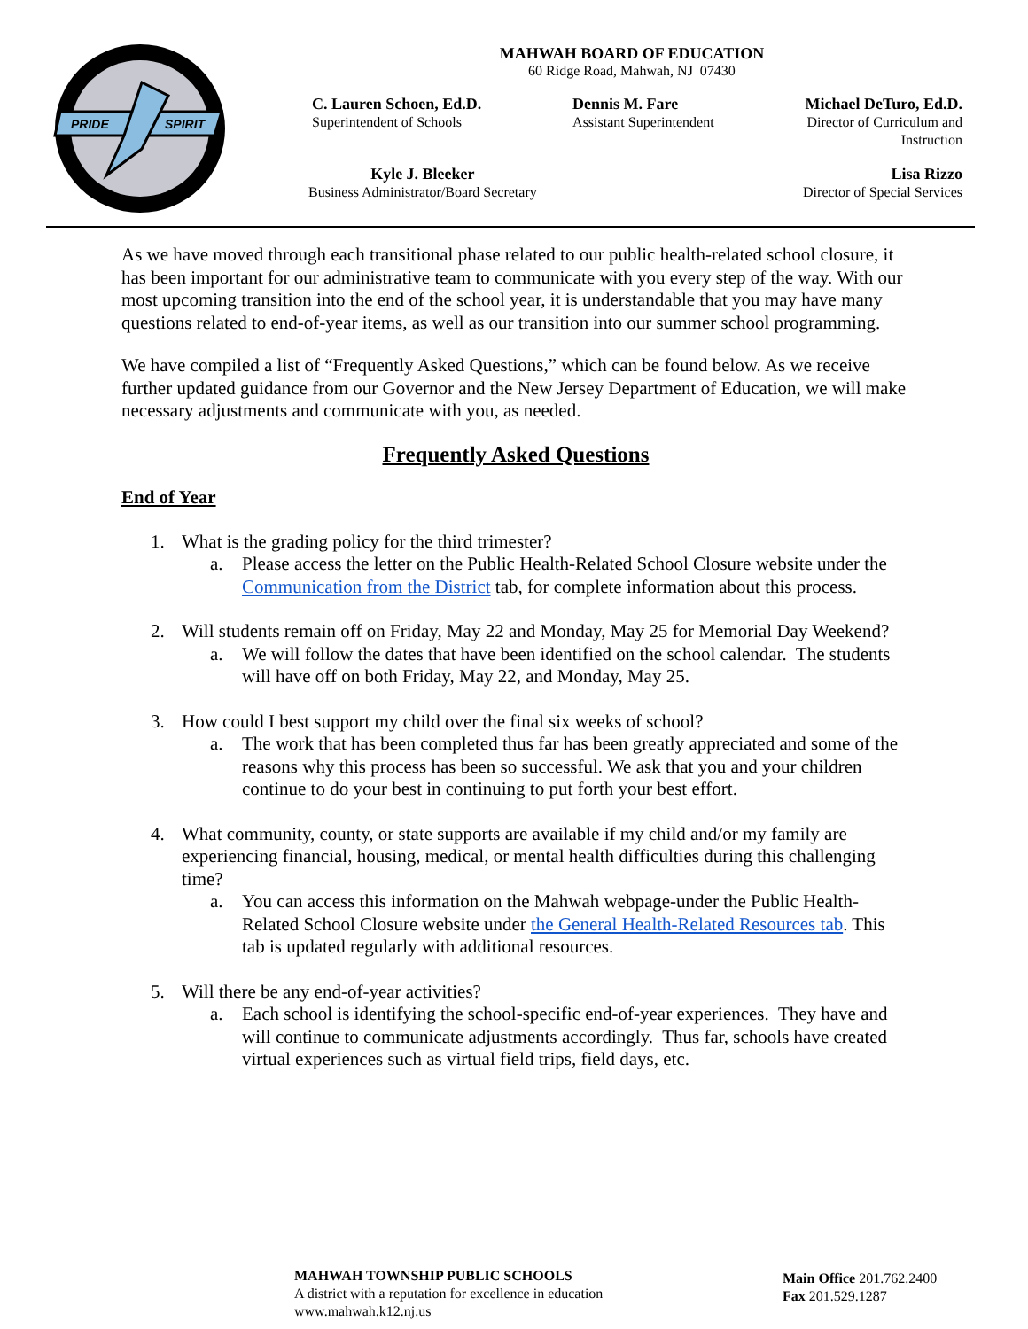PRIDE
SPIRIT
MAHWAH BOARD OF EDUCATION
60 Ridge Road, Mahwah, NJ 07430
C. Lauren Schoen, Ed.D.
Superintendent of Schools
Dennis M. Fare
Assistant Superintendent
Michael DeTuro, Ed.D.
Director of Curriculum and
Instruction
Kyle J. Bleeker
Business Administrator/Board Secretary
Lisa Rizzo
Director of Special Services
As we have moved through each transitional phase related to our public health-related school closure, it has been important for our administrative team to communicate with you every step of the way. With our most upcoming transition into the end of the school year, it is understandable that you may have many questions related to end-of-year items, as well as our transition into our summer school programming.
We have compiled a list of “Frequently Asked Questions,” which can be found below. As we receive further updated guidance from our Governor and the New Jersey Department of Education, we will make necessary adjustments and communicate with you, as needed.
Frequently Asked Questions
End of Year
1. What is the grading policy for the third trimester?
a. Please access the letter on the Public Health-Related School Closure website under the Communication from the District tab, for complete information about this process.
2. Will students remain off on Friday, May 22 and Monday, May 25 for Memorial Day Weekend?
a. We will follow the dates that have been identified on the school calendar. The students will have off on both Friday, May 22, and Monday, May 25.
3. How could I best support my child over the final six weeks of school?
a. The work that has been completed thus far has been greatly appreciated and some of the reasons why this process has been so successful. We ask that you and your children continue to do your best in continuing to put forth your best effort.
4. What community, county, or state supports are available if my child and/or my family are experiencing financial, housing, medical, or mental health difficulties during this challenging time?
a. You can access this information on the Mahwah webpage-under the Public Health-Related School Closure website under the General Health-Related Resources tab. This tab is updated regularly with additional resources.
5. Will there be any end-of-year activities?
a. Each school is identifying the school-specific end-of-year experiences. They have and will continue to communicate adjustments accordingly. Thus far, schools have created virtual experiences such as virtual field trips, field days, etc.
MAHWAH TOWNSHIP PUBLIC SCHOOLS
A district with a reputation for excellence in education
www.mahwah.k12.nj.us
Main Office 201.762.2400
Fax 201.529.1287